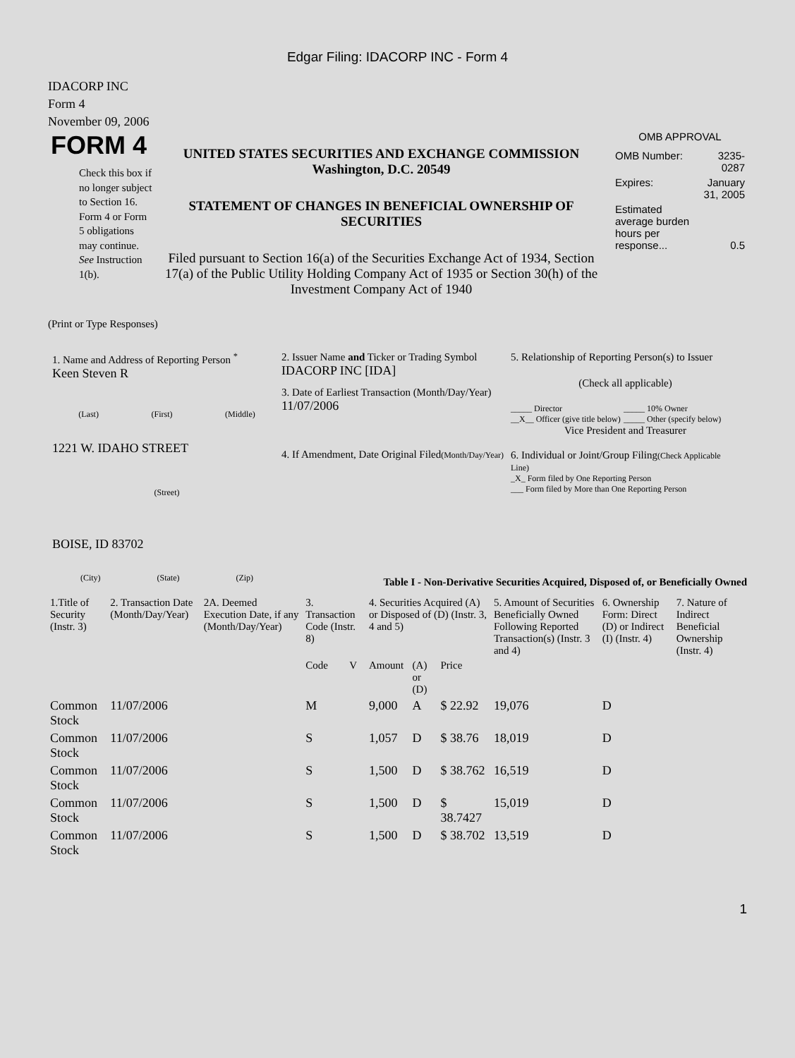Edgar Filing: IDACORP INC - Form 4
IDACORP INC
Form 4
November 09, 2006
FORM 4
Check this box if no longer subject to Section 16. Form 4 or Form 5 obligations may continue. See Instruction 1(b).
UNITED STATES SECURITIES AND EXCHANGE COMMISSION
Washington, D.C. 20549
STATEMENT OF CHANGES IN BENEFICIAL OWNERSHIP OF SECURITIES
Filed pursuant to Section 16(a) of the Securities Exchange Act of 1934, Section 17(a) of the Public Utility Holding Company Act of 1935 or Section 30(h) of the Investment Company Act of 1940
OMB APPROVAL
| OMB Number: | 3235-0287 |
| Expires: | January 31, 2005 |
| Estimated average burden hours per response... | 0.5 |
(Print or Type Responses)
1. Name and Address of Reporting Person <sup>*</sup>
Keen Steven R
(Last) (First) (Middle)
1221 W. IDAHO STREET
(Street)
BOISE, ID 83702
(City) (State) (Zip)
2. Issuer Name and Ticker or Trading Symbol
IDACORP INC [IDA]
3. Date of Earliest Transaction (Month/Day/Year)
11/07/2006
4. If Amendment, Date Original Filed(Month/Day/Year)
5. Relationship of Reporting Person(s) to Issuer
(Check all applicable)
_____ Director
__X__ Officer (give title below)
_____ 10% Owner
_____ Other (specify below)
Vice President and Treasurer
6. Individual or Joint/Group Filing(Check Applicable Line)
_X_ Form filed by One Reporting Person
___ Form filed by More than One Reporting Person
Table I - Non-Derivative Securities Acquired, Disposed of, or Beneficially Owned
| 1.Title of Security (Instr. 3) | 2. Transaction Date (Month/Day/Year) | 2A. Deemed Execution Date, if any (Month/Day/Year) | 3. Transaction Code (Instr. 8) | | 4. Securities Acquired (A) or Disposed of (D) (Instr. 3, 4 and 5) | | | 5. Amount of Securities Beneficially Owned Following Reported Transaction(s) (Instr. 3 and 4) | 6. Ownership Form: Direct (D) or Indirect (I) (Instr. 4) | 7. Nature of Indirect Beneficial Ownership (Instr. 4) |
| --- | --- | --- | --- | --- | --- | --- | --- | --- | --- | --- |
| | | | Code | V | Amount | (A) or (D) | Price | | | |
| Common Stock | 11/07/2006 | | M | | 9,000 | A | $ 22.92 | 19,076 | D | |
| Common Stock | 11/07/2006 | | S | | 1,057 | D | $ 38.76 | 18,019 | D | |
| Common Stock | 11/07/2006 | | S | | 1,500 | D | $ 38.762 | 16,519 | D | |
| Common Stock | 11/07/2006 | | S | | 1,500 | D | $ 38.7427 | 15,019 | D | |
| Common Stock | 11/07/2006 | | S | | 1,500 | D | $ 38.702 | 13,519 | D | |
1